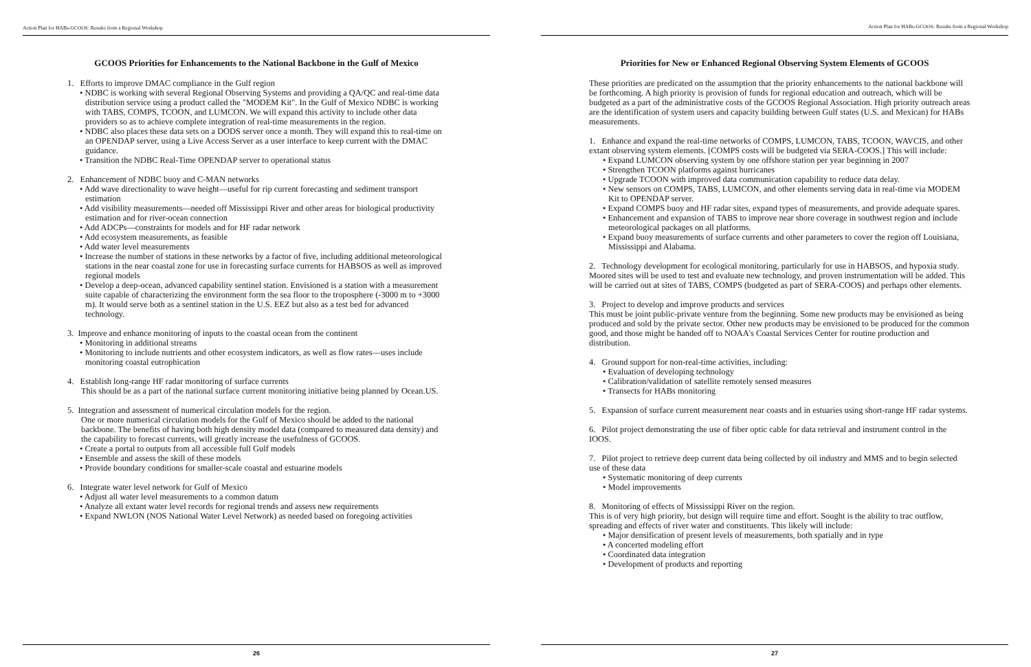Action Plan for HABs-GCOOS: Results from a Regional Workshop
GCOOS Priorities for Enhancements to the National Backbone in the Gulf of Mexico
1. Efforts to improve DMAC compliance in the Gulf region
• NDBC is working with several Regional Observing Systems and providing a QA/QC and real-time data distribution service using a product called the "MODEM Kit". In the Gulf of Mexico NDBC is working with TABS, COMPS, TCOON, and LUMCON. We will expand this activity to include other data providers so as to achieve complete integration of real-time measurements in the region.
• NDBC also places these data sets on a DODS server once a month. They will expand this to real-time on an OPENDAP server, using a Live Access Server as a user interface to keep current with the DMAC guidance.
• Transition the NDBC Real-Time OPENDAP server to operational status
2. Enhancement of NDBC buoy and C-MAN networks
• Add wave directionality to wave height—useful for rip current forecasting and sediment transport estimation
• Add visibility measurements—needed off Mississippi River and other areas for biological productivity estimation and for river-ocean connection
• Add ADCPs—constraints for models and for HF radar network
• Add ecosystem measurements, as feasible
• Add water level measurements
• Increase the number of stations in these networks by a factor of five, including additional meteorological stations in the near coastal zone for use in forecasting surface currents for HABSOS as well as improved regional models
• Develop a deep-ocean, advanced capability sentinel station. Envisioned is a station with a measurement suite capable of characterizing the environment form the sea floor to the troposphere (-3000 m to +3000 m). It would serve both as a sentinel station in the U.S. EEZ but also as a test bed for advanced technology.
3. Improve and enhance monitoring of inputs to the coastal ocean from the continent
• Monitoring in additional streams
• Monitoring to include nutrients and other ecosystem indicators, as well as flow rates—uses include monitoring coastal eutrophication
4. Establish long-range HF radar monitoring of surface currents
This should be as a part of the national surface current monitoring initiative being planned by Ocean.US.
5. Integration and assessment of numerical circulation models for the region.
One or more numerical circulation models for the Gulf of Mexico should be added to the national backbone. The benefits of having both high density model data (compared to measured data density) and the capability to forecast currents, will greatly increase the usefulness of GCOOS.
• Create a portal to outputs from all accessible full Gulf models
• Ensemble and assess the skill of these models
• Provide boundary conditions for smaller-scale coastal and estuarine models
6. Integrate water level network for Gulf of Mexico
• Adjust all water level measurements to a common datum
• Analyze all extant water level records for regional trends and assess new requirements
• Expand NWLON (NOS National Water Level Network) as needed based on foregoing activities
26
Action Plan for HABs-GCOOS: Results from a Regional Workshop
Priorities for New or Enhanced Regional Observing System Elements of GCOOS
These priorities are predicated on the assumption that the priority enhancements to the national backbone will be forthcoming. A high priority is provision of funds for regional education and outreach, which will be budgeted as a part of the administrative costs of the GCOOS Regional Association. High priority outreach areas are the identification of system users and capacity building between Gulf states (U.S. and Mexican) for HABs measurements.
1. Enhance and expand the real-time networks of COMPS, LUMCON, TABS, TCOON, WAVCIS, and other extant observing system elements. [COMPS costs will be budgeted via SERA-COOS.] This will include:
• Expand LUMCON observing system by one offshore station per year beginning in 2007
• Strengthen TCOON platforms against hurricanes
• Upgrade TCOON with improved data communication capability to reduce data delay.
• New sensors on COMPS, TABS, LUMCON, and other elements serving data in real-time via MODEM Kit to OPENDAP server.
• Expand COMPS buoy and HF radar sites, expand types of measurements, and provide adequate spares.
• Enhancement and expansion of TABS to improve near shore coverage in southwest region and include meteorological packages on all platforms.
• Expand buoy measurements of surface currents and other parameters to cover the region off Louisiana, Mississippi and Alabama.
2. Technology development for ecological monitoring, particularly for use in HABSOS, and hypoxia study.
Moored sites will be used to test and evaluate new technology, and proven instrumentation will be added. This will be carried out at sites of TABS, COMPS (budgeted as part of SERA-COOS) and perhaps other elements.
3. Project to develop and improve products and services
This must be joint public-private venture from the beginning. Some new products may be envisioned as being produced and sold by the private sector. Other new products may be envisioned to be produced for the common good, and those might be handed off to NOAA's Coastal Services Center for routine production and distribution.
4. Ground support for non-real-time activities, including:
• Evaluation of developing technology
• Calibration/validation of satellite remotely sensed measures
• Transects for HABs monitoring
5. Expansion of surface current measurement near coasts and in estuaries using short-range HF radar systems.
6. Pilot project demonstrating the use of fiber optic cable for data retrieval and instrument control in the IOOS.
7. Pilot project to retrieve deep current data being collected by oil industry and MMS and to begin selected use of these data
• Systematic monitoring of deep currents
• Model improvements
8. Monitoring of effects of Mississippi River on the region.
This is of very high priority, but design will require time and effort. Sought is the ability to trac outflow, spreading and effects of river water and constituents. This likely will include:
• Major densification of present levels of measurements, both spatially and in type
• A concerted modeling effort
• Coordinated data integration
• Development of products and reporting
27